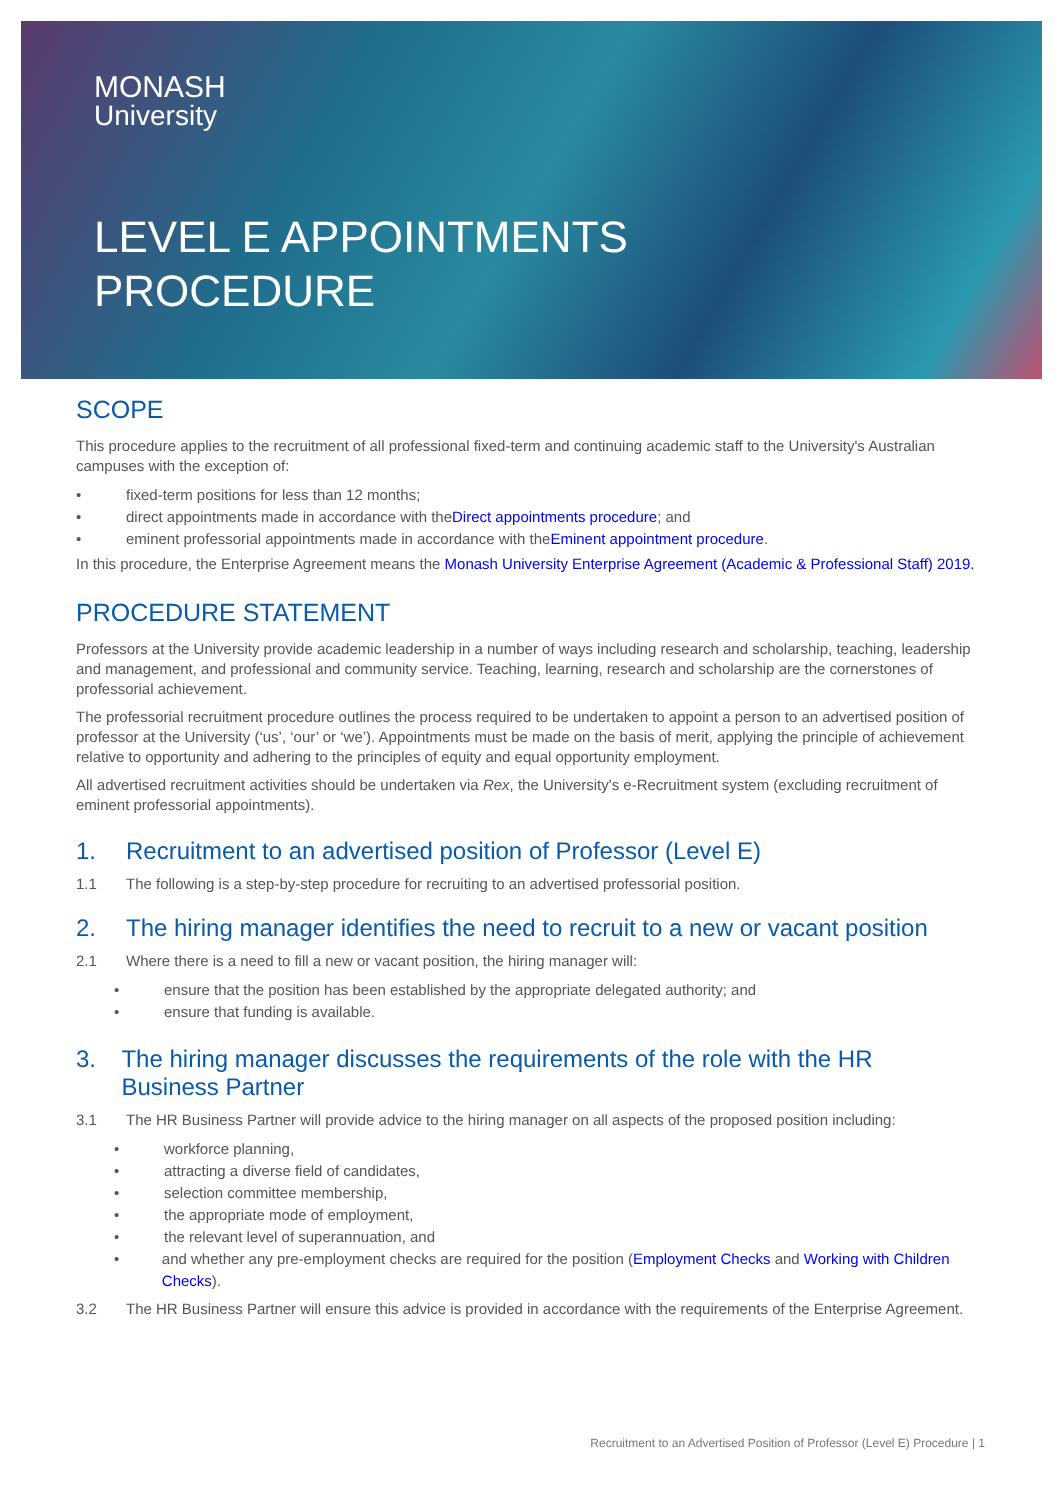MONASH
University
LEVEL E APPOINTMENTS
PROCEDURE
SCOPE
This procedure applies to the recruitment of all professional fixed-term and continuing academic staff to the University's Australian campuses with the exception of:
fixed-term positions for less than 12 months;
direct appointments made in accordance with the Direct appointments procedure; and
eminent professorial appointments made in accordance with the Eminent appointment procedure.
In this procedure, the Enterprise Agreement means the Monash University Enterprise Agreement (Academic & Professional Staff) 2019.
PROCEDURE STATEMENT
Professors at the University provide academic leadership in a number of ways including research and scholarship, teaching, leadership and management, and professional and community service. Teaching, learning, research and scholarship are the cornerstones of professorial achievement.
The professorial recruitment procedure outlines the process required to be undertaken to appoint a person to an advertised position of professor at the University (‘us’, ‘our’ or ‘we’). Appointments must be made on the basis of merit, applying the principle of achievement relative to opportunity and adhering to the principles of equity and equal opportunity employment.
All advertised recruitment activities should be undertaken via Rex, the University's e-Recruitment system (excluding recruitment of eminent professorial appointments).
1. Recruitment to an advertised position of Professor (Level E)
1.1 The following is a step-by-step procedure for recruiting to an advertised professorial position.
2. The hiring manager identifies the need to recruit to a new or vacant position
2.1 Where there is a need to fill a new or vacant position, the hiring manager will:
ensure that the position has been established by the appropriate delegated authority; and
ensure that funding is available.
3. The hiring manager discusses the requirements of the role with the HR Business Partner
3.1 The HR Business Partner will provide advice to the hiring manager on all aspects of the proposed position including:
workforce planning,
attracting a diverse field of candidates,
selection committee membership,
the appropriate mode of employment,
the relevant level of superannuation, and
and whether any pre-employment checks are required for the position (Employment Checks and Working with Children Checks).
3.2 The HR Business Partner will ensure this advice is provided in accordance with the requirements of the Enterprise Agreement.
Recruitment to an Advertised Position of Professor (Level E) Procedure | 1